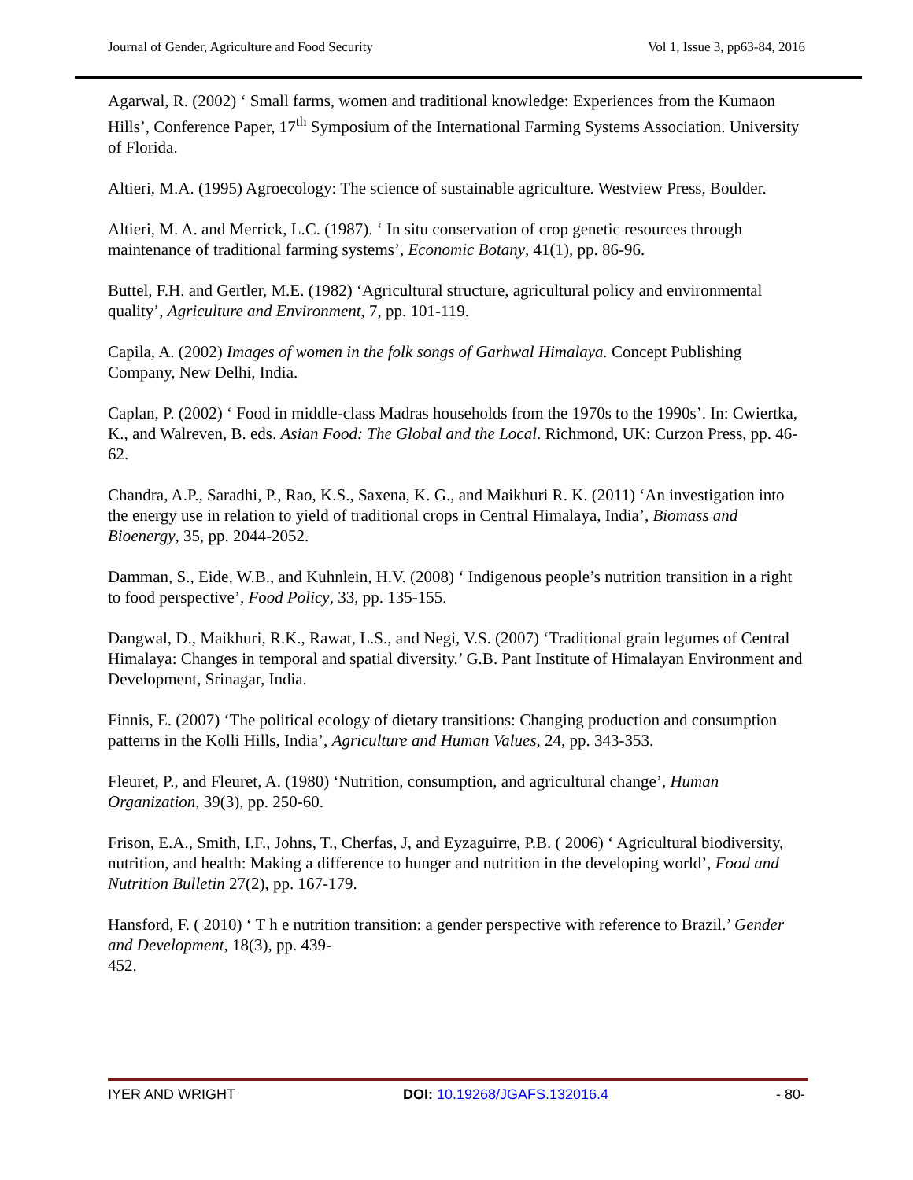Journal of Gender, Agriculture and Food Security Vol 1, Issue 3, pp63-84, 2016
Agarwal, R. (2002) ‘ Small farms, women and traditional knowledge: Experiences from the Kumaon Hills’, Conference Paper, 17<sup>th</sup> Symposium of the International Farming Systems Association. University of Florida.
Altieri, M.A. (1995) Agroecology: The science of sustainable agriculture. Westview Press, Boulder.
Altieri, M. A. and Merrick, L.C. (1987). ‘ In situ conservation of crop genetic resources through maintenance of traditional farming systems’, Economic Botany, 41(1), pp. 86-96.
Buttel, F.H. and Gertler, M.E. (1982) ‘Agricultural structure, agricultural policy and environmental quality’, Agriculture and Environment, 7, pp. 101-119.
Capila, A. (2002) Images of women in the folk songs of Garhwal Himalaya. Concept Publishing Company, New Delhi, India.
Caplan, P. (2002) ‘ Food in middle-class Madras households from the 1970s to the 1990s’. In: Cwiertka, K., and Walreven, B. eds. Asian Food: The Global and the Local. Richmond, UK: Curzon Press, pp. 46-62.
Chandra, A.P., Saradhi, P., Rao, K.S., Saxena, K. G., and Maikhuri R. K. (2011) ‘An investigation into the energy use in relation to yield of traditional crops in Central Himalaya, India’, Biomass and Bioenergy, 35, pp. 2044-2052.
Damman, S., Eide, W.B., and Kuhnlein, H.V. (2008) ‘ Indigenous people’s nutrition transition in a right to food perspective’, Food Policy, 33, pp. 135-155.
Dangwal, D., Maikhuri, R.K., Rawat, L.S., and Negi, V.S. (2007) ‘Traditional grain legumes of Central Himalaya: Changes in temporal and spatial diversity.’ G.B. Pant Institute of Himalayan Environment and Development, Srinagar, India.
Finnis, E. (2007) ‘The political ecology of dietary transitions: Changing production and consumption patterns in the Kolli Hills, India’, Agriculture and Human Values, 24, pp. 343-353.
Fleuret, P., and Fleuret, A. (1980) ‘Nutrition, consumption, and agricultural change’, Human Organization, 39(3), pp. 250-60.
Frison, E.A., Smith, I.F., Johns, T., Cherfas, J, and Eyzaguirre, P.B. ( 2006) ‘ Agricultural biodiversity, nutrition, and health: Making a difference to hunger and nutrition in the developing world’, Food and Nutrition Bulletin 27(2), pp. 167-179.
Hansford, F. ( 2010) ‘ T h e nutrition transition: a gender perspective with reference to Brazil.’ Gender and Development, 18(3), pp. 439-
452.
IYER AND WRIGHT DOI: 10.19268/JGAFS.132016.4 - 80-